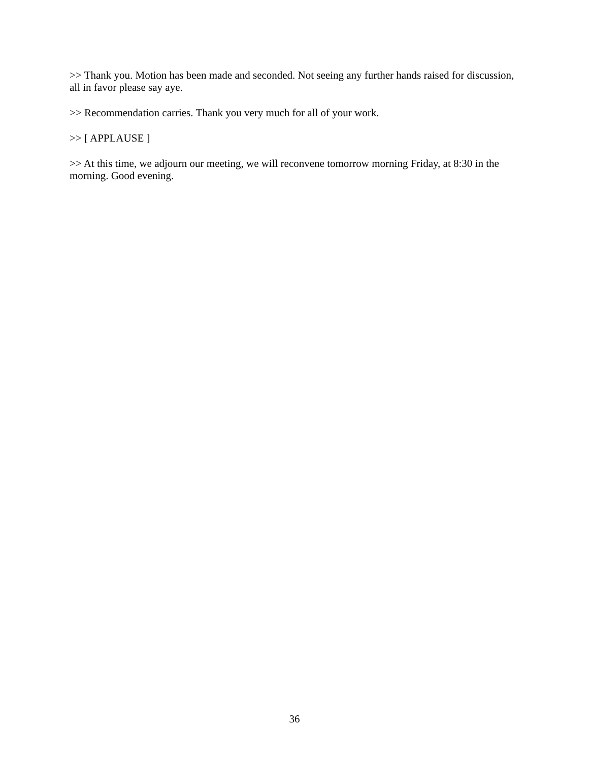>> Thank you. Motion has been made and seconded. Not seeing any further hands raised for discussion, all in favor please say aye.
>> Recommendation carries. Thank you very much for all of your work.
>> [ APPLAUSE ]
>> At this time, we adjourn our meeting, we will reconvene tomorrow morning Friday, at 8:30 in the morning. Good evening.
36